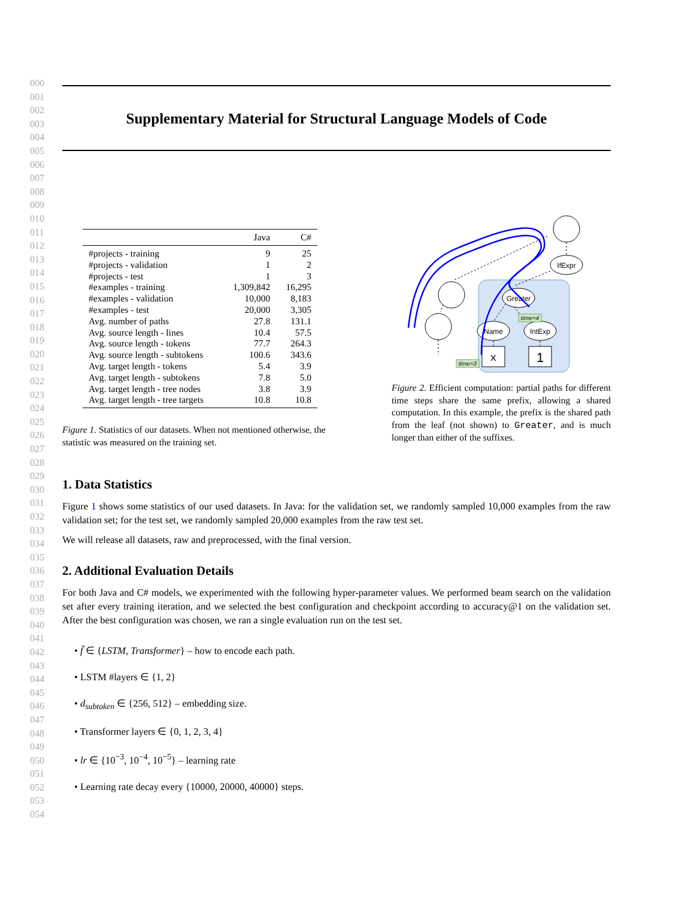000
001
002
003
004
005
006
007
008
009
010
011
012
013
014
015
016
017
018
019
020
021
022
023
024
025
026
027
028
029
030
031
032
033
034
035
036
037
038
039
040
041
042
043
044
045
046
047
048
049
050
051
052
053
054
Supplementary Material for Structural Language Models of Code
| | Java | C# |
| --- | --- | --- |
| #projects - training | 9 | 25 |
| #projects - validation | 1 | 2 |
| #projects - test | 1 | 3 |
| #examples - training | 1,309,842 | 16,295 |
| #examples - validation | 10,000 | 8,183 |
| #examples - test | 20,000 | 3,305 |
| Avg. number of paths | 27.8 | 131.1 |
| Avg. source length - lines | 10.4 | 57.5 |
| Avg. source length - tokens | 77.7 | 264.3 |
| Avg. source length - subtokens | 100.6 | 343.6 |
| Avg. target length - tokens | 5.4 | 3.9 |
| Avg. target length - subtokens | 7.8 | 5.0 |
| Avg. target length - tree nodes | 3.8 | 3.9 |
| Avg. target length - tree targets | 10.8 | 10.8 |
Figure 1. Statistics of our datasets. When not mentioned otherwise, the statistic was measured on the training set.
IfExpr
Greater
Name
IntExp
x
1
time=4
time=3
Figure 2. Efficient computation: partial paths for different time steps share the same prefix, allowing a shared computation. In this example, the prefix is the shared path from the leaf (not shown) to Greater, and is much longer than either of the suffixes.
1. Data Statistics
Figure 1 shows some statistics of our used datasets. In Java: for the validation set, we randomly sampled 10,000 examples from the raw validation set; for the test set, we randomly sampled 20,000 examples from the raw test set.
We will release all datasets, raw and preprocessed, with the final version.
2. Additional Evaluation Details
For both Java and C# models, we experimented with the following hyper-parameter values. We performed beam search on the validation set after every training iteration, and we selected the best configuration and checkpoint according to accuracy@1 on the validation set. After the best configuration was chosen, we ran a single evaluation run on the test set.
• f̃ ∈ {LSTM, Transformer} – how to encode each path.
• LSTM #layers ∈ {1, 2}
• d<sub>subtoken</sub> ∈ {256, 512} – embedding size.
• Transformer layers ∈ {0, 1, 2, 3, 4}
• lr ∈ {10<sup>−3</sup>, 10<sup>−4</sup>, 10<sup>−5</sup>} – learning rate
• Learning rate decay every {10000, 20000, 40000} steps.